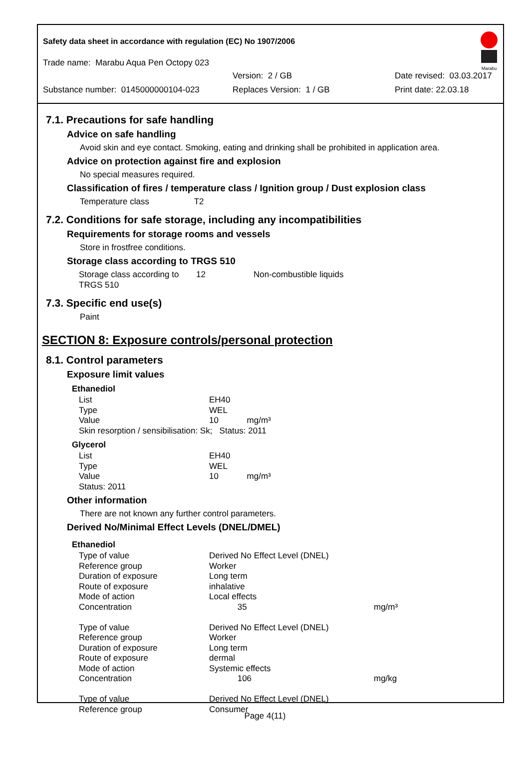Safety data sheet in accordance with regulation (EC) No 1907/2006
Marabu
Trade name: Marabu Aqua Pen Octopy 023
Version: 2 / GB Date revised: 03.03.2017
Substance number: 0145000000104-023 Replaces Version: 1 / GB Print date: 22.03.18
7.1. Precautions for safe handling
Advice on safe handling
Avoid skin and eye contact. Smoking, eating and drinking shall be prohibited in application area.
Advice on protection against fire and explosion
No special measures required.
Classification of fires / temperature class / Ignition group / Dust explosion class
Temperature class T2
7.2. Conditions for safe storage, including any incompatibilities
Requirements for storage rooms and vessels
Store in frostfree conditions.
Storage class according to TRGS 510
| Storage class according to TRGS 510 | 12 | Non-combustible liquids |
7.3. Specific end use(s)
Paint
SECTION 8: Exposure controls/personal protection
8.1. Control parameters
Exposure limit values
Ethanediol
| List | EH40 |
| Type | WEL |
| Value | 10 mg/m³ |
| Skin resorption / sensibilisation: Sk; Status: 2011 | |
Glycerol
| List | EH40 |
| Type | WEL |
| Value | 10 mg/m³ |
| Status: 2011 | |
Other information
There are not known any further control parameters.
Derived No/Minimal Effect Levels (DNEL/DMEL)
Ethanediol
| Type of value | Derived No Effect Level (DNEL) | |
| Reference group | Worker | |
| Duration of exposure | Long term | |
| Route of exposure | inhalative | |
| Mode of action | Local effects | |
| Concentration | 35 | mg/m³ |
| Type of value | Derived No Effect Level (DNEL) | |
| Reference group | Worker | |
| Duration of exposure | Long term | |
| Route of exposure | dermal | |
| Mode of action | Systemic effects | |
| Concentration | 106 | mg/kg |
| Type of value | Derived No Effect Level (DNEL) | |
| Reference group | Consumer | |
Page 4(11)